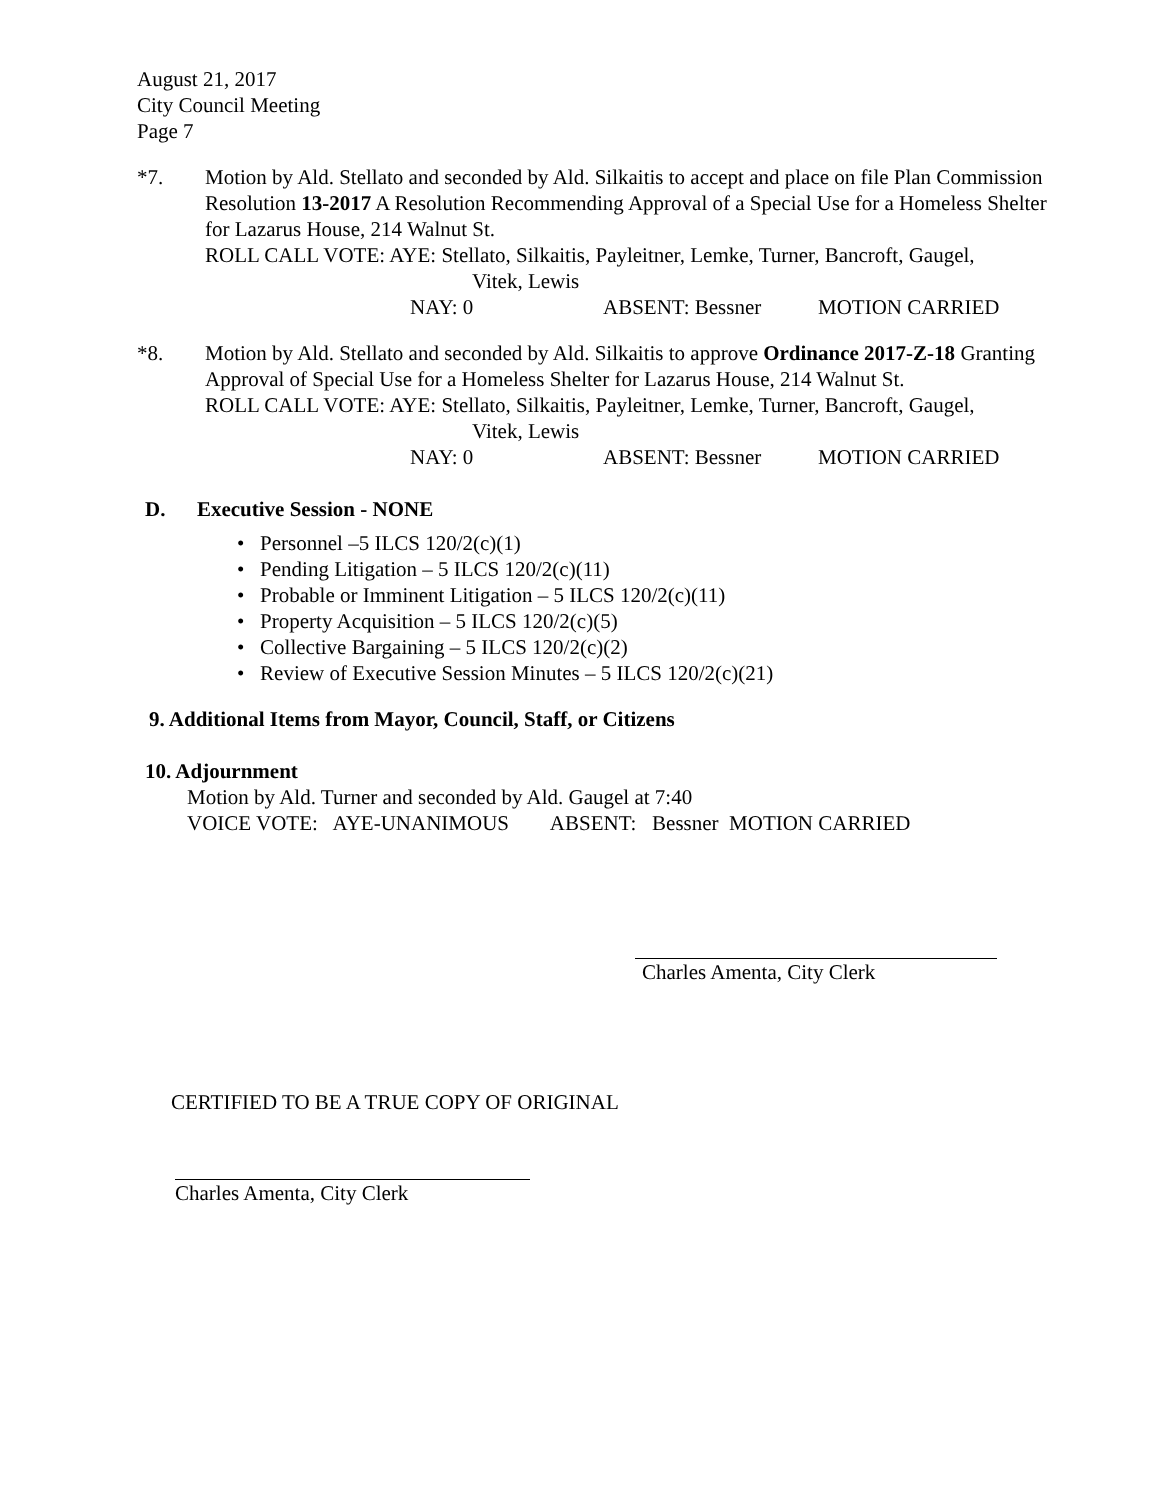August 21, 2017
City Council Meeting
Page 7
*7. Motion by Ald. Stellato and seconded by Ald. Silkaitis to accept and place on file Plan Commission Resolution 13-2017 A Resolution Recommending Approval of a Special Use for a Homeless Shelter for Lazarus House, 214 Walnut St.
ROLL CALL VOTE: AYE: Stellato, Silkaitis, Payleitner, Lemke, Turner, Bancroft, Gaugel,
Vitek, Lewis
NAY: 0 ABSENT: Bessner MOTION CARRIED
*8. Motion by Ald. Stellato and seconded by Ald. Silkaitis to approve Ordinance 2017-Z-18 Granting Approval of Special Use for a Homeless Shelter for Lazarus House, 214 Walnut St.
ROLL CALL VOTE: AYE: Stellato, Silkaitis, Payleitner, Lemke, Turner, Bancroft, Gaugel,
Vitek, Lewis
NAY: 0 ABSENT: Bessner MOTION CARRIED
D. Executive Session - NONE
• Personnel –5 ILCS 120/2(c)(1)
• Pending Litigation – 5 ILCS 120/2(c)(11)
• Probable or Imminent Litigation – 5 ILCS 120/2(c)(11)
• Property Acquisition – 5 ILCS 120/2(c)(5)
• Collective Bargaining – 5 ILCS 120/2(c)(2)
• Review of Executive Session Minutes – 5 ILCS 120/2(c)(21)
9. Additional Items from Mayor, Council, Staff, or Citizens
10. Adjournment
Motion by Ald. Turner and seconded by Ald. Gaugel at 7:40
VOICE VOTE: AYE-UNANIMOUS ABSENT: Bessner MOTION CARRIED
Charles Amenta, City Clerk
CERTIFIED TO BE A TRUE COPY OF ORIGINAL
Charles Amenta, City Clerk